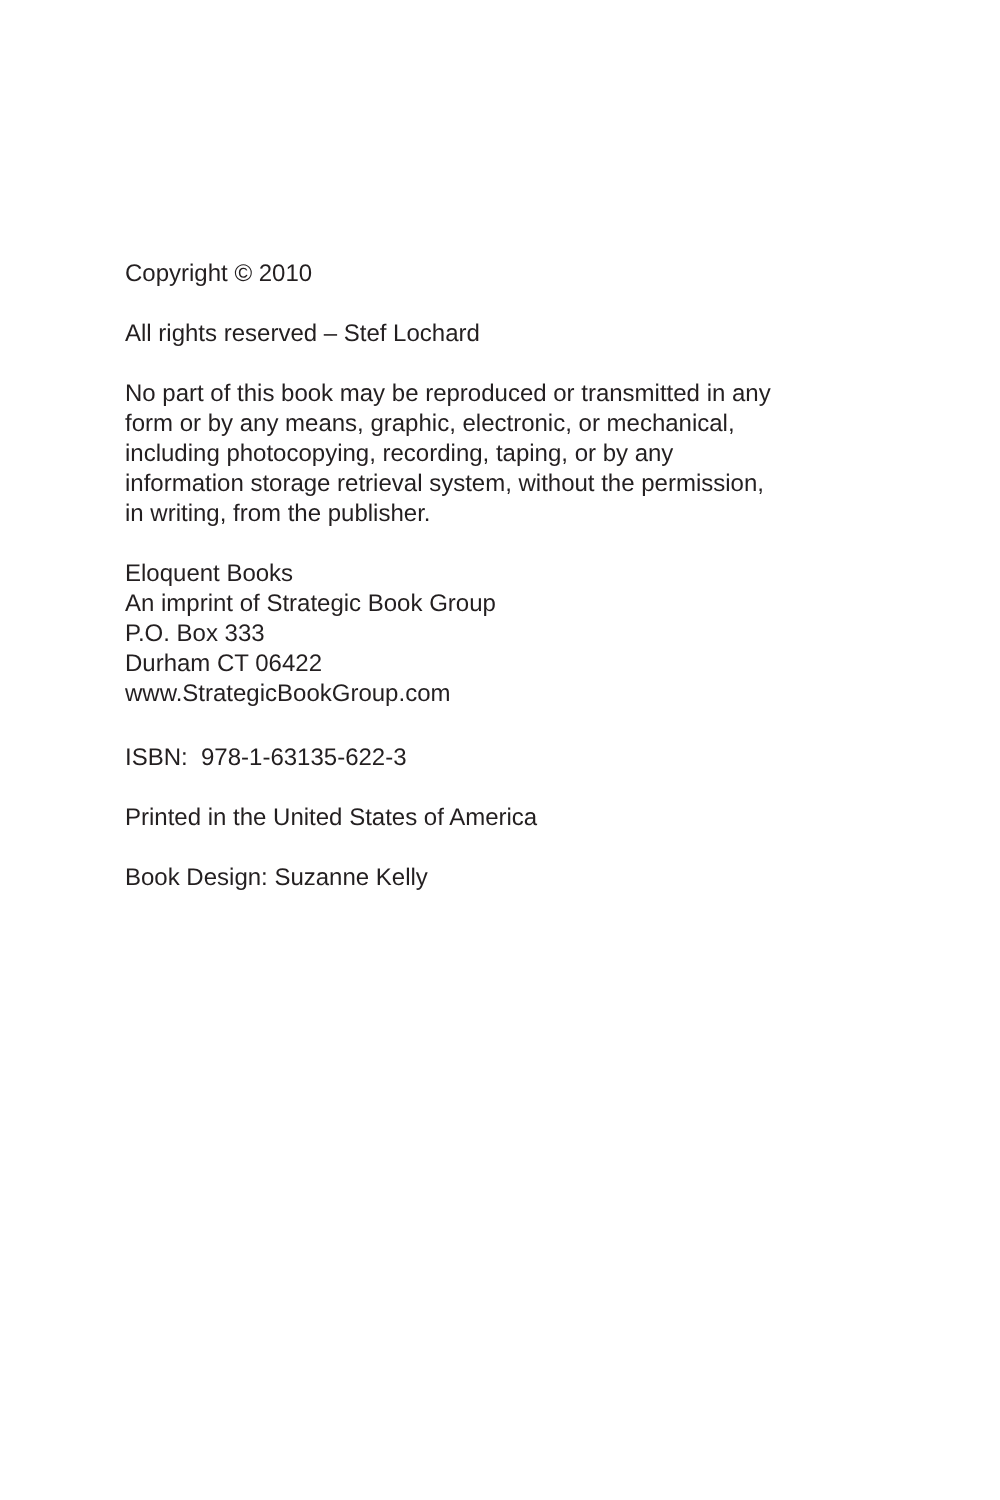Copyright © 2010
All rights reserved – Stef Lochard
No part of this book may be reproduced or transmitted in any
form or by any means, graphic, electronic, or mechanical,
including photocopying, recording, taping, or by any
information storage retrieval system, without the permission,
in writing, from the publisher.
Eloquent Books
An imprint of Strategic Book Group
P.O. Box 333
Durham CT 06422
www.StrategicBookGroup.com
ISBN: 978-1-63135-622-3
Printed in the United States of America
Book Design: Suzanne Kelly